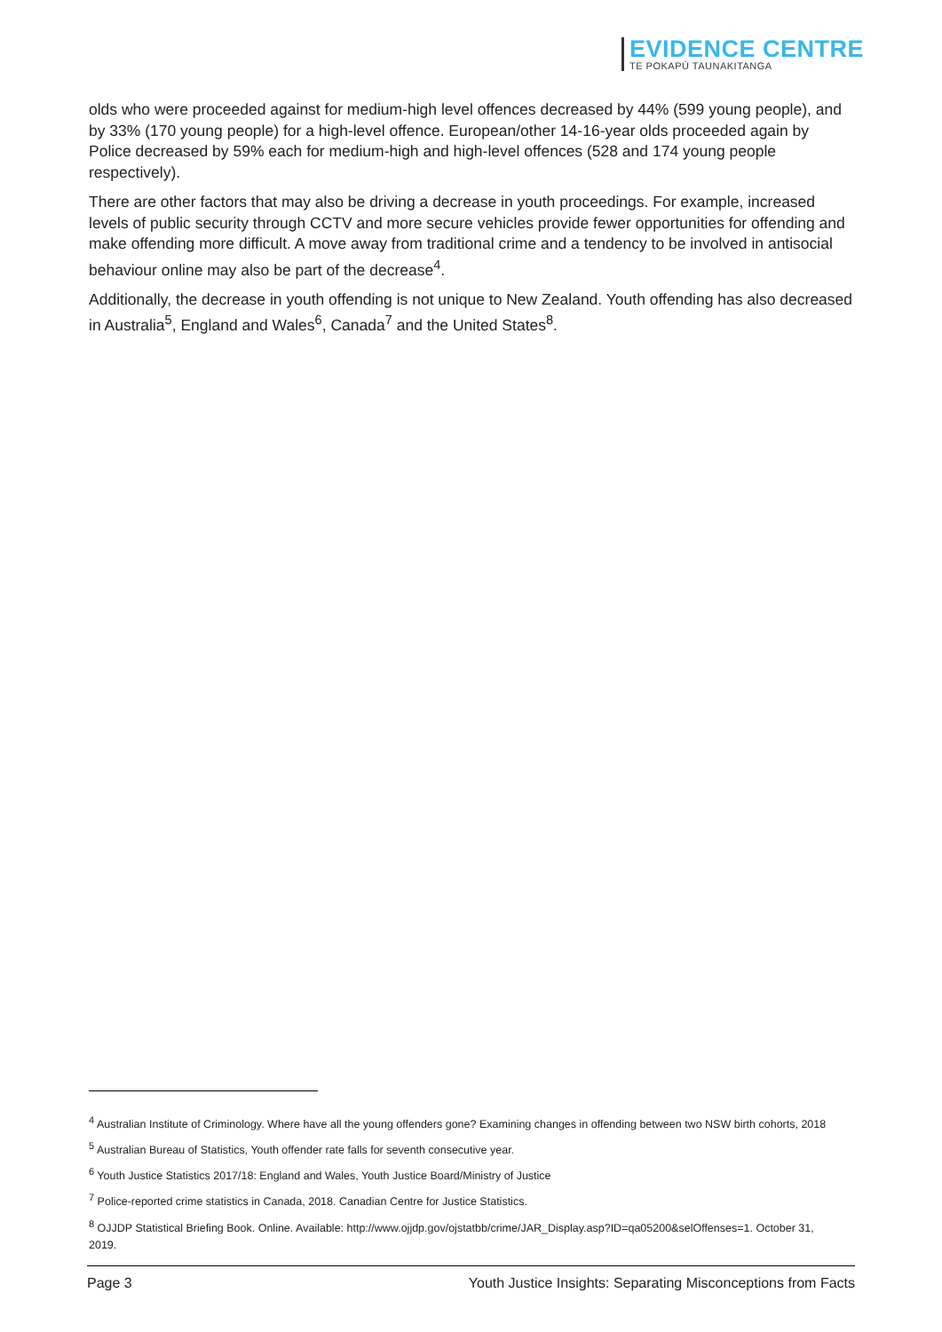EVIDENCE CENTRE
TE POKAPŪ TAUNAKITANGA
olds who were proceeded against for medium-high level offences decreased by 44% (599 young people), and by 33% (170 young people) for a high-level offence. European/other 14-16-year olds proceeded again by Police decreased by 59% each for medium-high and high-level offences (528 and 174 young people respectively).
There are other factors that may also be driving a decrease in youth proceedings. For example, increased levels of public security through CCTV and more secure vehicles provide fewer opportunities for offending and make offending more difficult. A move away from traditional crime and a tendency to be involved in antisocial behaviour online may also be part of the decrease<sup>4</sup>.
Additionally, the decrease in youth offending is not unique to New Zealand. Youth offending has also decreased in Australia<sup>5</sup>, England and Wales<sup>6</sup>, Canada<sup>7</sup> and the United States<sup>8</sup>.
<sup>4</sup> Australian Institute of Criminology. Where have all the young offenders gone? Examining changes in offending between two NSW birth cohorts, 2018
<sup>5</sup> Australian Bureau of Statistics, Youth offender rate falls for seventh consecutive year.
<sup>6</sup> Youth Justice Statistics 2017/18: England and Wales, Youth Justice Board/Ministry of Justice
<sup>7</sup> Police-reported crime statistics in Canada, 2018. Canadian Centre for Justice Statistics.
<sup>8</sup> OJJDP Statistical Briefing Book. Online. Available: http://www.ojjdp.gov/ojstatbb/crime/JAR_Display.asp?ID=qa05200&selOffenses=1. October 31, 2019.
Page 3 Youth Justice Insights: Separating Misconceptions from Facts